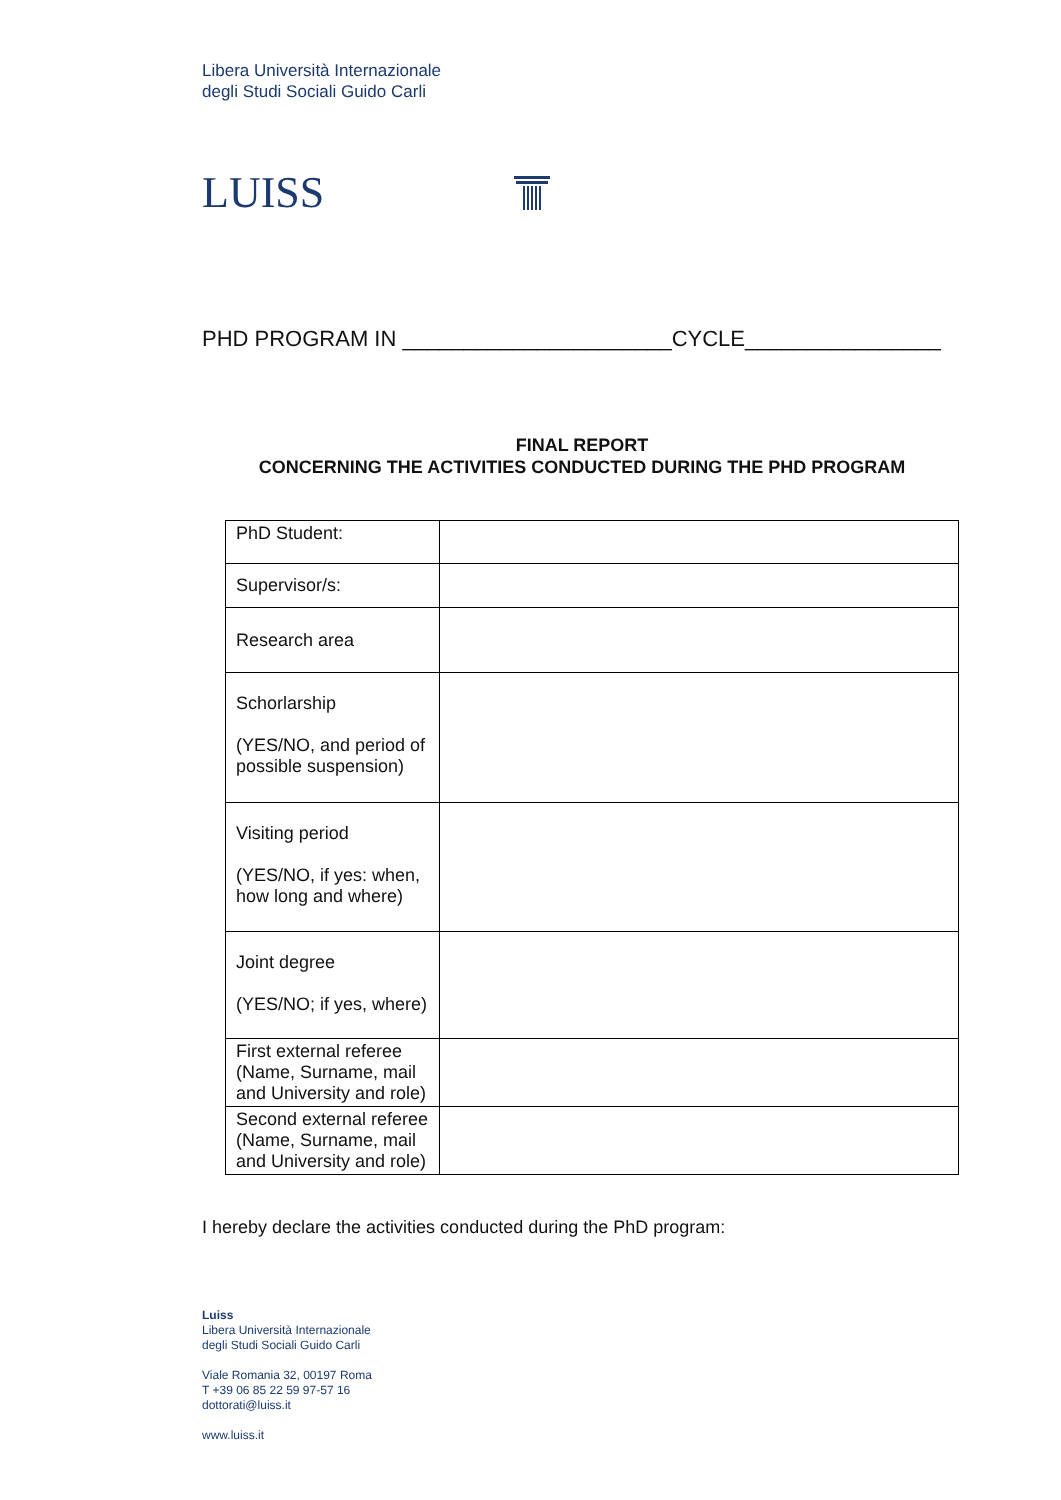Libera Università Internazionale
degli Studi Sociali Guido Carli
LUISS
PHD PROGRAM IN ______________________CYCLE________________
FINAL REPORT
CONCERNING THE ACTIVITIES CONDUCTED DURING THE PHD PROGRAM
| PhD Student: | |
| Supervisor/s: | |
| Research area | |
| Schorlarship (YES/NO, and period of possible suspension) | |
| Visiting period (YES/NO, if yes: when, how long and where) | |
| Joint degree (YES/NO; if yes, where) | |
| First external referee (Name, Surname, mail and University and role) | |
| Second external referee (Name, Surname, mail and University and role) | |
I hereby declare the activities conducted during the PhD program:
Luiss
Libera Università Internazionale
degli Studi Sociali Guido Carli
Viale Romania 32, 00197 Roma
T +39 06 85 22 59 97-57 16
dottorati@luiss.it
www.luiss.it